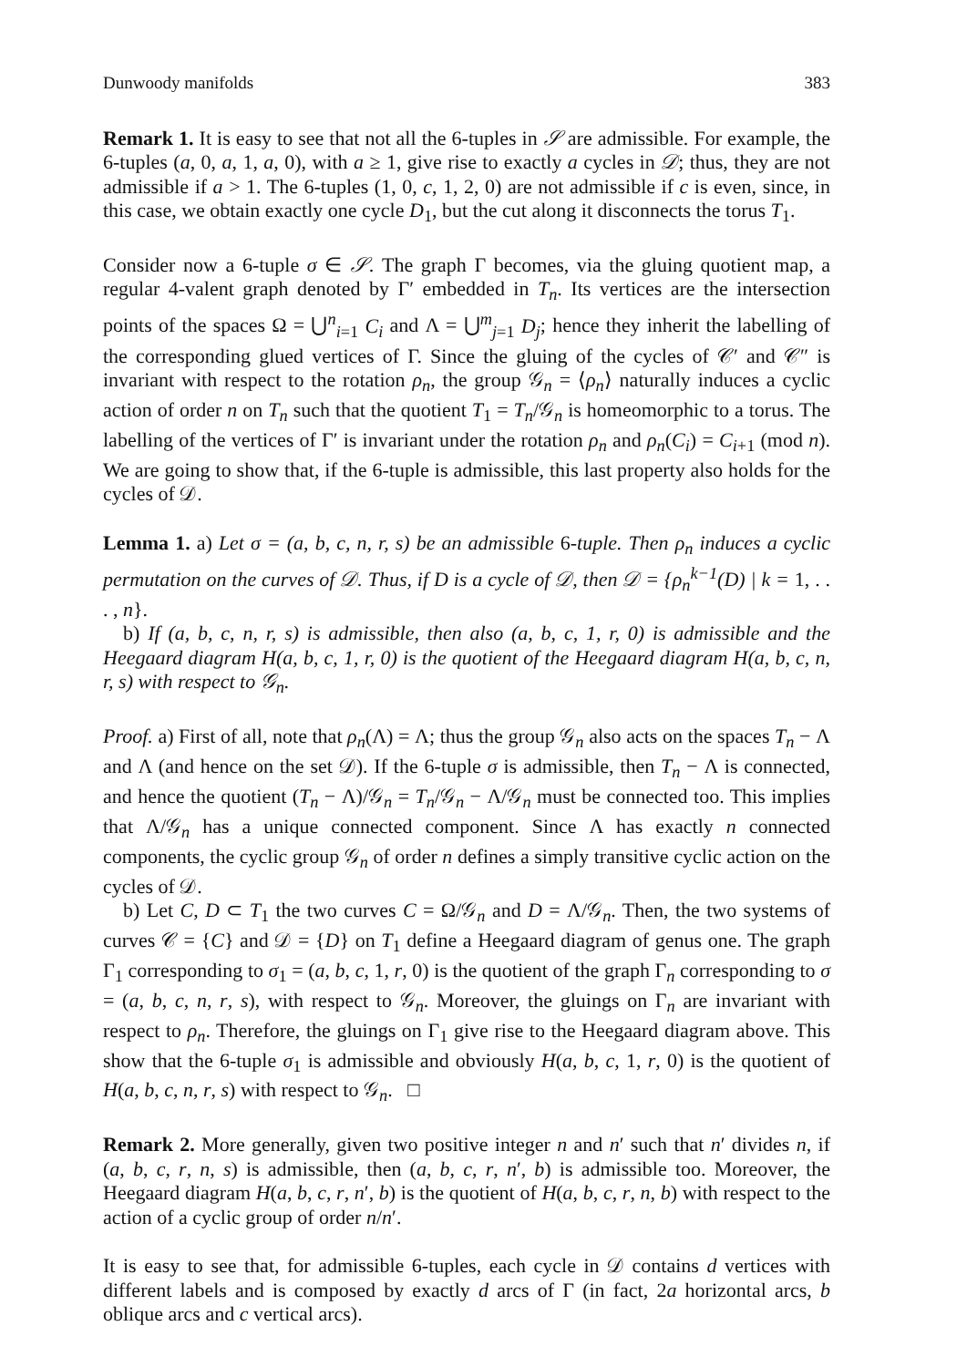Dunwoody manifolds 383
Remark 1. It is easy to see that not all the 6-tuples in 𝒮 are admissible. For example, the 6-tuples (a, 0, a, 1, a, 0), with a ≥ 1, give rise to exactly a cycles in 𝒟; thus, they are not admissible if a > 1. The 6-tuples (1, 0, c, 1, 2, 0) are not admissible if c is even, since, in this case, we obtain exactly one cycle D<sub>1</sub>, but the cut along it disconnects the torus T<sub>1</sub>.
Consider now a 6-tuple σ ∈ 𝒮. The graph Γ becomes, via the gluing quotient map, a regular 4-valent graph denoted by Γ′ embedded in T<sub>n</sub>. Its vertices are the intersection points of the spaces Ω = ⋃<sup>n</sup><sub>i=1</sub> C<sub>i</sub> and Λ = ⋃<sup>m</sup><sub>j=1</sub> D<sub>j</sub>; hence they inherit the labelling of the corresponding glued vertices of Γ. Since the gluing of the cycles of 𝒞′ and 𝒞″ is invariant with respect to the rotation ρ<sub>n</sub>, the group 𝒢<sub>n</sub> = ⟨ρ<sub>n</sub>⟩ naturally induces a cyclic action of order n on T<sub>n</sub> such that the quotient T<sub>1</sub> = T<sub>n</sub>/𝒢<sub>n</sub> is homeomorphic to a torus. The labelling of the vertices of Γ′ is invariant under the rotation ρ<sub>n</sub> and ρ<sub>n</sub>(C<sub>i</sub>) = C<sub>i+1</sub> (mod n). We are going to show that, if the 6-tuple is admissible, this last property also holds for the cycles of 𝒟.
Lemma 1. a) Let σ = (a, b, c, n, r, s) be an admissible 6-tuple. Then ρ<sub>n</sub> induces a cyclic permutation on the curves of 𝒟. Thus, if D is a cycle of 𝒟, then 𝒟 = {ρ<sub>n</sub><sup>k−1</sup>(D) | k = 1, . . . , n}.
b) If (a, b, c, n, r, s) is admissible, then also (a, b, c, 1, r, 0) is admissible and the Heegaard diagram H(a, b, c, 1, r, 0) is the quotient of the Heegaard diagram H(a, b, c, n, r, s) with respect to 𝒢<sub>n</sub>.
Proof. a) First of all, note that ρ<sub>n</sub>(Λ) = Λ; thus the group 𝒢<sub>n</sub> also acts on the spaces T<sub>n</sub> − Λ and Λ (and hence on the set 𝒟). If the 6-tuple σ is admissible, then T<sub>n</sub> − Λ is connected, and hence the quotient (T<sub>n</sub> − Λ)/𝒢<sub>n</sub> = T<sub>n</sub>/𝒢<sub>n</sub> − Λ/𝒢<sub>n</sub> must be connected too. This implies that Λ/𝒢<sub>n</sub> has a unique connected component. Since Λ has exactly n connected components, the cyclic group 𝒢<sub>n</sub> of order n defines a simply transitive cyclic action on the cycles of 𝒟.
b) Let C, D ⊂ T<sub>1</sub> the two curves C = Ω/𝒢<sub>n</sub> and D = Λ/𝒢<sub>n</sub>. Then, the two systems of curves 𝒞 = {C} and 𝒟 = {D} on T<sub>1</sub> define a Heegaard diagram of genus one. The graph Γ<sub>1</sub> corresponding to σ<sub>1</sub> = (a, b, c, 1, r, 0) is the quotient of the graph Γ<sub>n</sub> corresponding to σ = (a, b, c, n, r, s), with respect to 𝒢<sub>n</sub>. Moreover, the gluings on Γ<sub>n</sub> are invariant with respect to ρ<sub>n</sub>. Therefore, the gluings on Γ<sub>1</sub> give rise to the Heegaard diagram above. This show that the 6-tuple σ<sub>1</sub> is admissible and obviously H(a, b, c, 1, r, 0) is the quotient of H(a, b, c, n, r, s) with respect to 𝒢<sub>n</sub>. □
Remark 2. More generally, given two positive integer n and n′ such that n′ divides n, if (a, b, c, r, n, s) is admissible, then (a, b, c, r, n′, b) is admissible too. Moreover, the Heegaard diagram H(a, b, c, r, n′, b) is the quotient of H(a, b, c, r, n, b) with respect to the action of a cyclic group of order n/n′.
It is easy to see that, for admissible 6-tuples, each cycle in 𝒟 contains d vertices with different labels and is composed by exactly d arcs of Γ (in fact, 2a horizontal arcs, b oblique arcs and c vertical arcs).